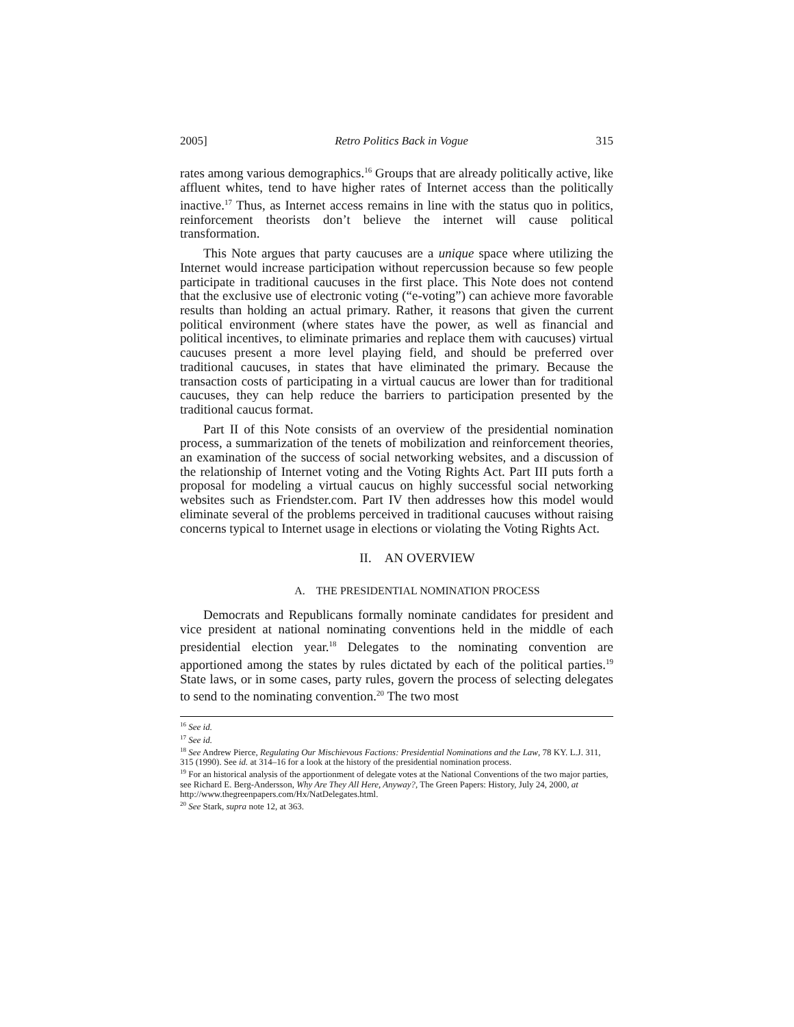2005] Retro Politics Back in Vogue 315
rates among various demographics.<sup>16</sup> Groups that are already politically active, like affluent whites, tend to have higher rates of Internet access than the politically inactive.<sup>17</sup> Thus, as Internet access remains in line with the status quo in politics, reinforcement theorists don’t believe the internet will cause political transformation.
This Note argues that party caucuses are a unique space where utilizing the Internet would increase participation without repercussion because so few people participate in traditional caucuses in the first place. This Note does not contend that the exclusive use of electronic voting (“e-voting”) can achieve more favorable results than holding an actual primary. Rather, it reasons that given the current political environment (where states have the power, as well as financial and political incentives, to eliminate primaries and replace them with caucuses) virtual caucuses present a more level playing field, and should be preferred over traditional caucuses, in states that have eliminated the primary. Because the transaction costs of participating in a virtual caucus are lower than for traditional caucuses, they can help reduce the barriers to participation presented by the traditional caucus format.
Part II of this Note consists of an overview of the presidential nomination process, a summarization of the tenets of mobilization and reinforcement theories, an examination of the success of social networking websites, and a discussion of the relationship of Internet voting and the Voting Rights Act. Part III puts forth a proposal for modeling a virtual caucus on highly successful social networking websites such as Friendster.com. Part IV then addresses how this model would eliminate several of the problems perceived in traditional caucuses without raising concerns typical to Internet usage in elections or violating the Voting Rights Act.
II. AN OVERVIEW
A. THE PRESIDENTIAL NOMINATION PROCESS
Democrats and Republicans formally nominate candidates for president and vice president at national nominating conventions held in the middle of each presidential election year.<sup>18</sup> Delegates to the nominating convention are apportioned among the states by rules dictated by each of the political parties.<sup>19</sup> State laws, or in some cases, party rules, govern the process of selecting delegates to send to the nominating convention.<sup>20</sup> The two most
<sup>16</sup> See id.
<sup>17</sup> See id.
<sup>18</sup> See Andrew Pierce, Regulating Our Mischievous Factions: Presidential Nominations and the Law, 78 KY. L.J. 311, 315 (1990). See id. at 314–16 for a look at the history of the presidential nomination process.
<sup>19</sup> For an historical analysis of the apportionment of delegate votes at the National Conventions of the two major parties, see Richard E. Berg-Andersson, Why Are They All Here, Anyway?, The Green Papers: History, July 24, 2000, at http://www.thegreenpapers.com/Hx/NatDelegates.html.
<sup>20</sup> See Stark, supra note 12, at 363.